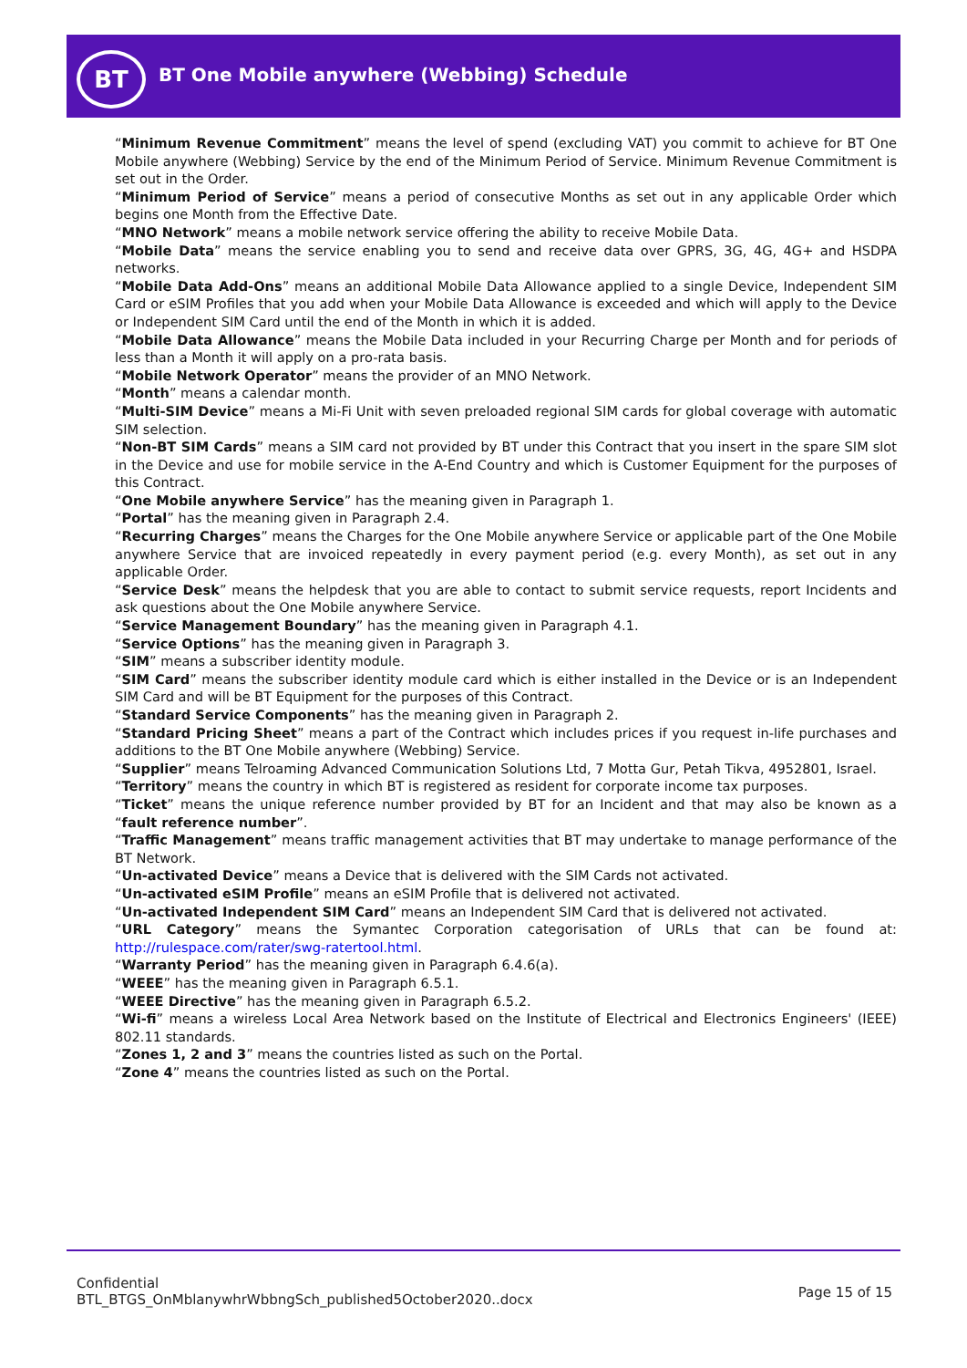BT
BT One Mobile anywhere (Webbing) Schedule
“Minimum Revenue Commitment” means the level of spend (excluding VAT) you commit to achieve for BT One Mobile anywhere (Webbing) Service by the end of the Minimum Period of Service. Minimum Revenue Commitment is set out in the Order.
“Minimum Period of Service” means a period of consecutive Months as set out in any applicable Order which begins one Month from the Effective Date.
“MNO Network” means a mobile network service offering the ability to receive Mobile Data.
“Mobile Data” means the service enabling you to send and receive data over GPRS, 3G, 4G, 4G+ and HSDPA networks.
“Mobile Data Add-Ons” means an additional Mobile Data Allowance applied to a single Device, Independent SIM Card or eSIM Profiles that you add when your Mobile Data Allowance is exceeded and which will apply to the Device or Independent SIM Card until the end of the Month in which it is added.
“Mobile Data Allowance” means the Mobile Data included in your Recurring Charge per Month and for periods of less than a Month it will apply on a pro-rata basis.
“Mobile Network Operator” means the provider of an MNO Network.
“Month” means a calendar month.
“Multi-SIM Device” means a Mi-Fi Unit with seven preloaded regional SIM cards for global coverage with automatic SIM selection.
“Non-BT SIM Cards” means a SIM card not provided by BT under this Contract that you insert in the spare SIM slot in the Device and use for mobile service in the A-End Country and which is Customer Equipment for the purposes of this Contract.
“One Mobile anywhere Service” has the meaning given in Paragraph 1.
“Portal” has the meaning given in Paragraph 2.4.
“Recurring Charges” means the Charges for the One Mobile anywhere Service or applicable part of the One Mobile anywhere Service that are invoiced repeatedly in every payment period (e.g. every Month), as set out in any applicable Order.
“Service Desk” means the helpdesk that you are able to contact to submit service requests, report Incidents and ask questions about the One Mobile anywhere Service.
“Service Management Boundary” has the meaning given in Paragraph 4.1.
“Service Options” has the meaning given in Paragraph 3.
“SIM” means a subscriber identity module.
“SIM Card” means the subscriber identity module card which is either installed in the Device or is an Independent SIM Card and will be BT Equipment for the purposes of this Contract.
“Standard Service Components” has the meaning given in Paragraph 2.
“Standard Pricing Sheet” means a part of the Contract which includes prices if you request in-life purchases and additions to the BT One Mobile anywhere (Webbing) Service.
“Supplier” means Telroaming Advanced Communication Solutions Ltd, 7 Motta Gur, Petah Tikva, 4952801, Israel.
“Territory” means the country in which BT is registered as resident for corporate income tax purposes.
“Ticket” means the unique reference number provided by BT for an Incident and that may also be known as a “fault reference number”.
“Traffic Management” means traffic management activities that BT may undertake to manage performance of the BT Network.
“Un-activated Device” means a Device that is delivered with the SIM Cards not activated.
“Un-activated eSIM Profile” means an eSIM Profile that is delivered not activated.
“Un-activated Independent SIM Card” means an Independent SIM Card that is delivered not activated.
“URL Category” means the Symantec Corporation categorisation of URLs that can be found at: http://rulespace.com/rater/swg-ratertool.html.
“Warranty Period” has the meaning given in Paragraph 6.4.6(a).
“WEEE” has the meaning given in Paragraph 6.5.1.
“WEEE Directive” has the meaning given in Paragraph 6.5.2.
“Wi-fi” means a wireless Local Area Network based on the Institute of Electrical and Electronics Engineers' (IEEE) 802.11 standards.
“Zones 1, 2 and 3” means the countries listed as such on the Portal.
“Zone 4” means the countries listed as such on the Portal.
Confidential
BTL_BTGS_OnMblanywhrWbbngSch_published5October2020..docx
Page 15 of 15